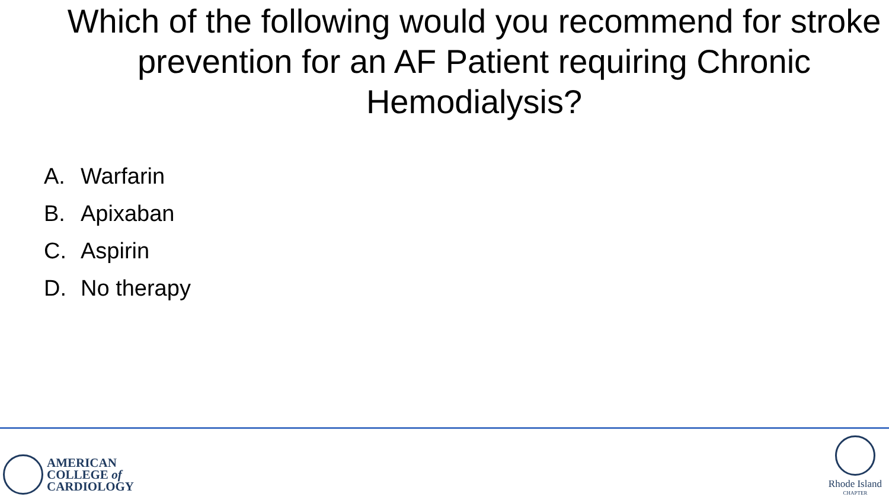Which of the following would you recommend for stroke prevention for an AF Patient requiring Chronic Hemodialysis?
A. Warfarin
B. Apixaban
C. Aspirin
D. No therapy
AMERICAN
COLLEGE of
CARDIOLOGY
Rhode Island
CHAPTER